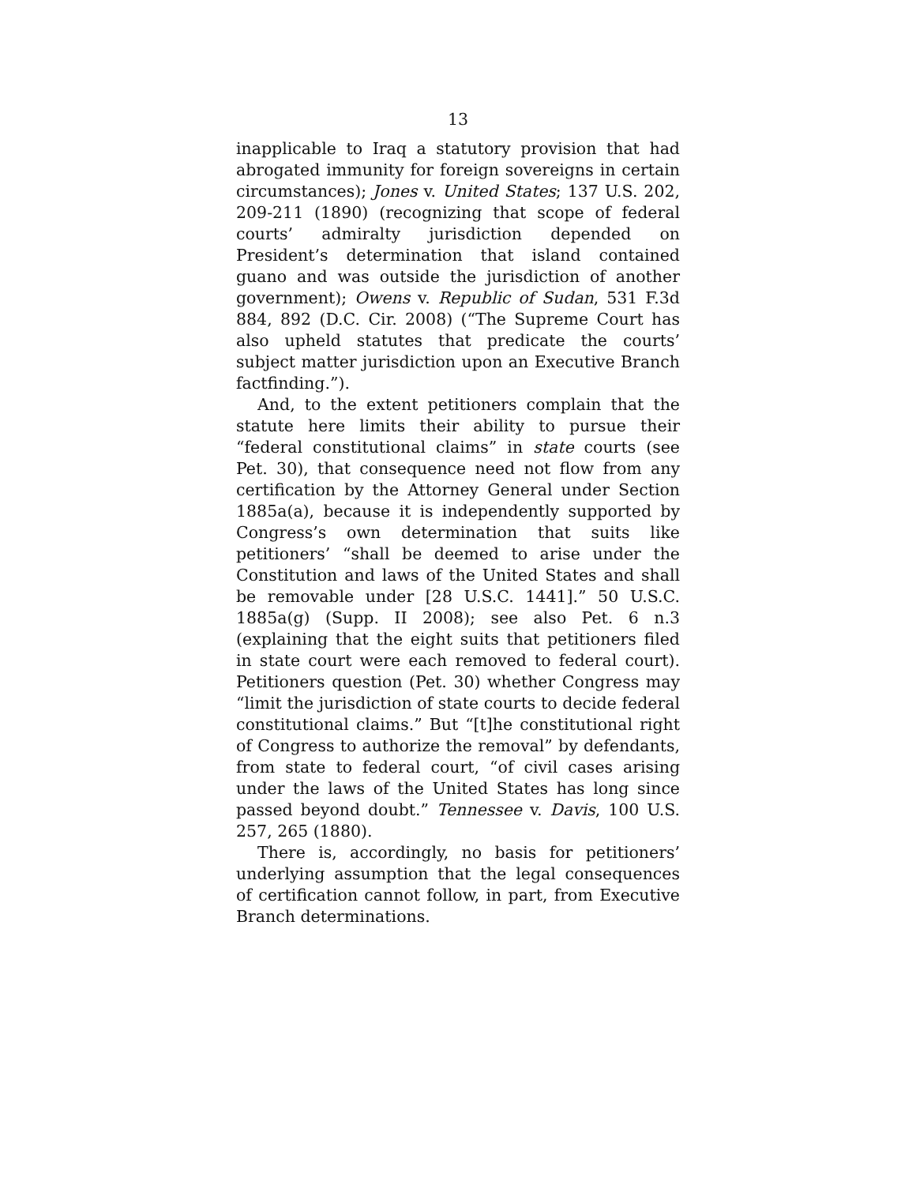13
inapplicable to Iraq a statutory provision that had abrogated immunity for foreign sovereigns in certain circumstances); Jones v. United States; 137 U.S. 202, 209-211 (1890) (recognizing that scope of federal courts’ admiralty jurisdiction depended on President’s determination that island contained guano and was outside the jurisdiction of another government); Owens v. Republic of Sudan, 531 F.3d 884, 892 (D.C. Cir. 2008) (“The Supreme Court has also upheld statutes that predicate the courts’ subject matter jurisdiction upon an Executive Branch factfinding.”).
And, to the extent petitioners complain that the statute here limits their ability to pursue their “federal constitutional claims” in state courts (see Pet. 30), that consequence need not flow from any certification by the Attorney General under Section 1885a(a), because it is independently supported by Congress’s own determination that suits like petitioners’ “shall be deemed to arise under the Constitution and laws of the United States and shall be removable under [28 U.S.C. 1441].” 50 U.S.C. 1885a(g) (Supp. II 2008); see also Pet. 6 n.3 (explaining that the eight suits that petitioners filed in state court were each removed to federal court). Petitioners question (Pet. 30) whether Congress may “limit the jurisdiction of state courts to decide federal constitutional claims.” But “[t]he constitutional right of Congress to authorize the removal” by defendants, from state to federal court, “of civil cases arising under the laws of the United States has long since passed beyond doubt.” Tennessee v. Davis, 100 U.S. 257, 265 (1880).
There is, accordingly, no basis for petitioners’ underlying assumption that the legal consequences of certification cannot follow, in part, from Executive Branch determinations.